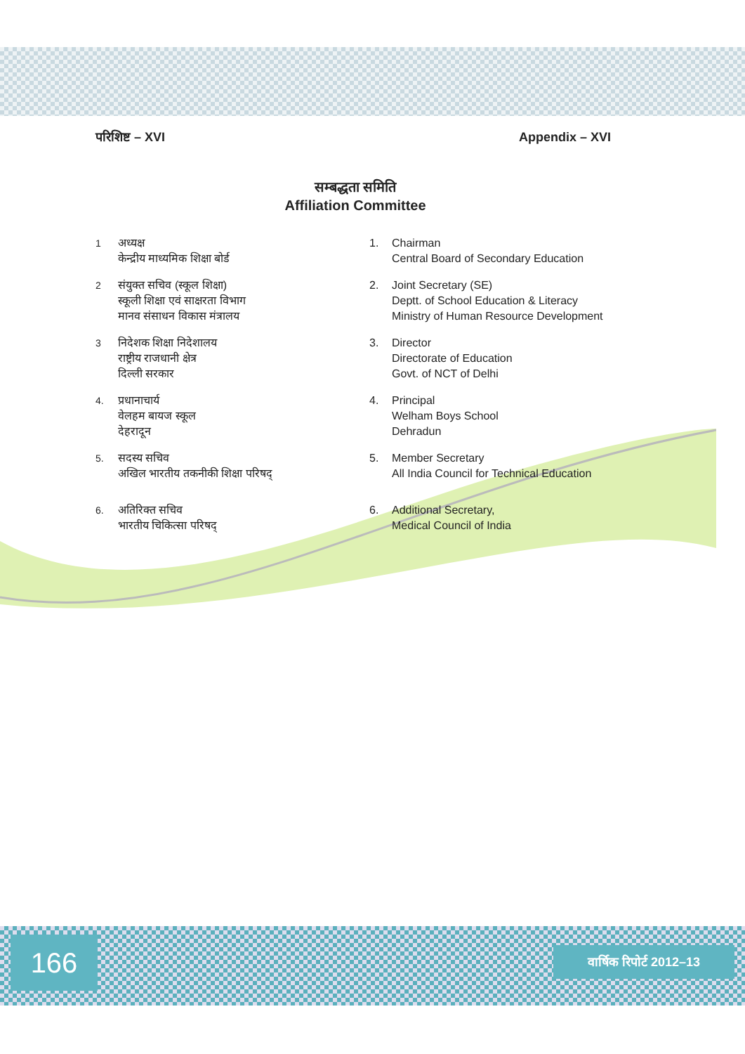परिशिष्ट – XVI Appendix – XVI
सम्बद्धता समिति
Affiliation Committee
1 अध्यक्ष
केन्द्रीय माध्यमिक शिक्षा बोर्ड
2 संयुक्त सचिव (स्कूल शिक्षा)
स्कूली शिक्षा एवं साक्षरता विभाग
मानव संसाधन विकास मंत्रालय
3 निदेशक शिक्षा निदेशालय
राष्ट्रीय राजधानी क्षेत्र
दिल्ली सरकार
4. प्रधानाचार्य
वेलहम बायज स्कूल
देहरादून
5. सदस्य सचिव
अखिल भारतीय तकनीकी शिक्षा परिषद्
6. अतिरिक्त सचिव
भारतीय चिकित्सा परिषद्
1. Chairman
Central Board of Secondary Education
2. Joint Secretary (SE)
Deptt. of School Education & Literacy
Ministry of Human Resource Development
3. Director
Directorate of Education
Govt. of NCT of Delhi
4. Principal
Welham Boys School
Dehradun
5. Member Secretary
All India Council for Technical Education
6. Additional Secretary,
Medical Council of India
166 वार्षिक रिपोर्ट 2012–13